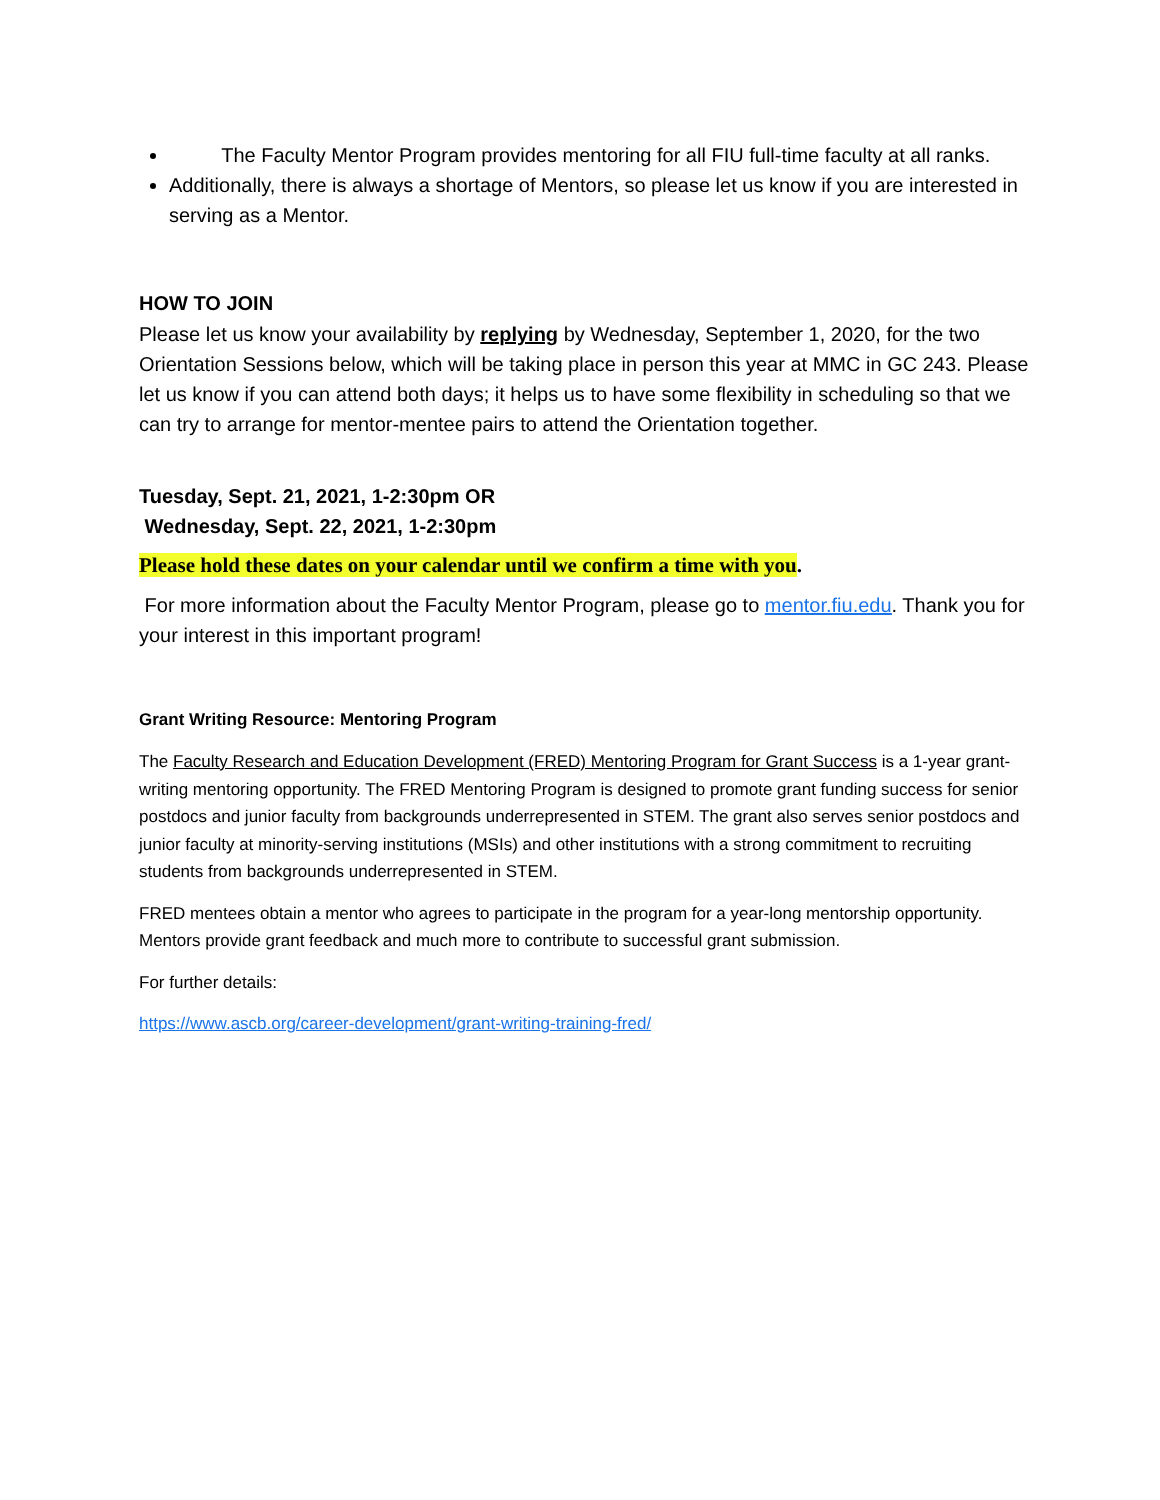The Faculty Mentor Program provides mentoring for all FIU full-time faculty at all ranks.
Additionally, there is always a shortage of Mentors, so please let us know if you are interested in serving as a Mentor.
HOW TO JOIN
Please let us know your availability by replying by Wednesday, September 1, 2020, for the two Orientation Sessions below, which will be taking place in person this year at MMC in GC 243. Please let us know if you can attend both days; it helps us to have some flexibility in scheduling so that we can try to arrange for mentor-mentee pairs to attend the Orientation together.
Tuesday, Sept. 21, 2021, 1-2:30pm OR
Wednesday, Sept. 22, 2021, 1-2:30pm
Please hold these dates on your calendar until we confirm a time with you.
For more information about the Faculty Mentor Program, please go to mentor.fiu.edu. Thank you for your interest in this important program!
Grant Writing Resource: Mentoring Program
The Faculty Research and Education Development (FRED) Mentoring Program for Grant Success is a 1-year grant-writing mentoring opportunity. The FRED Mentoring Program is designed to promote grant funding success for senior postdocs and junior faculty from backgrounds underrepresented in STEM. The grant also serves senior postdocs and junior faculty at minority-serving institutions (MSIs) and other institutions with a strong commitment to recruiting students from backgrounds underrepresented in STEM.
FRED mentees obtain a mentor who agrees to participate in the program for a year-long mentorship opportunity. Mentors provide grant feedback and much more to contribute to successful grant submission.
For further details:
https://www.ascb.org/career-development/grant-writing-training-fred/